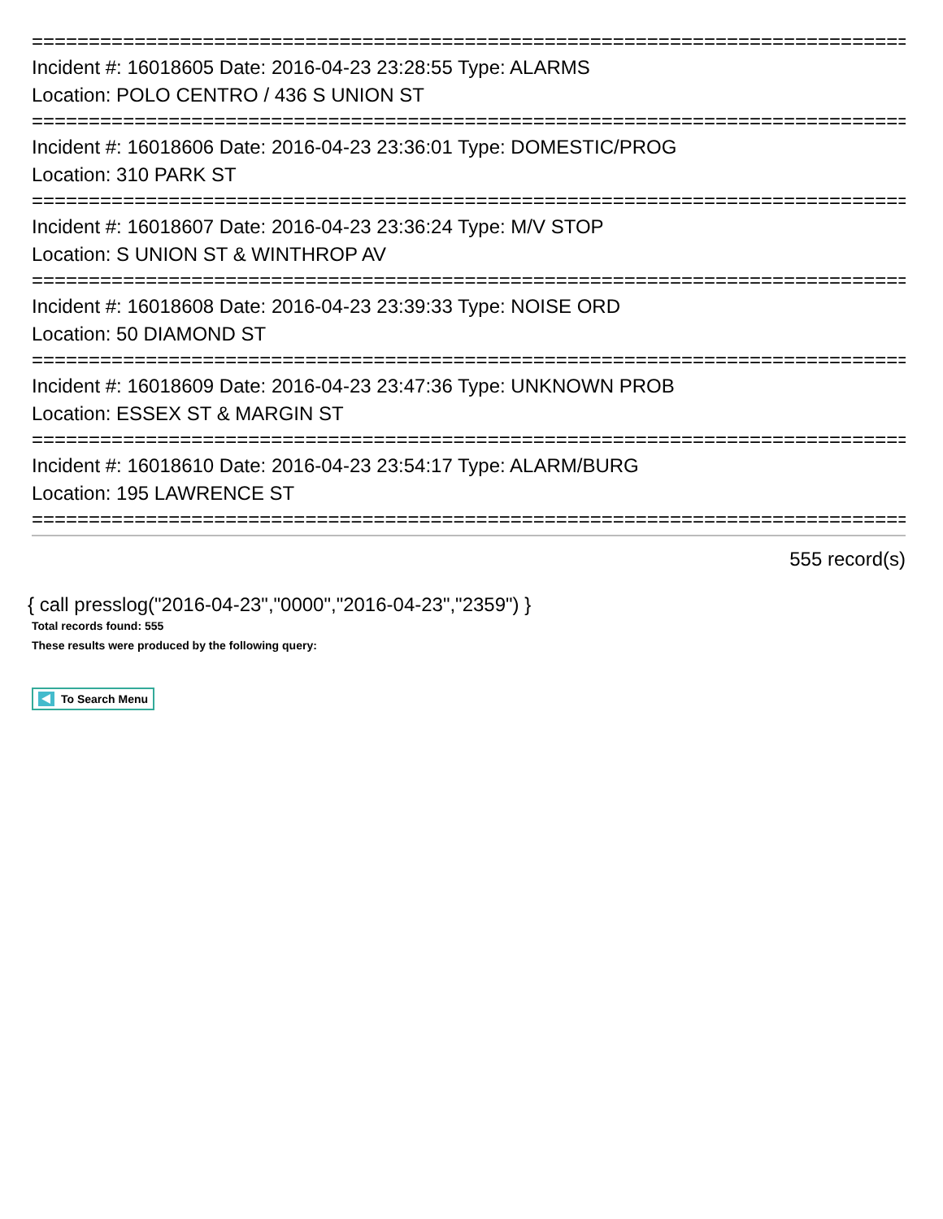==============================================================================
Incident #: 16018605 Date: 2016-04-23 23:28:55 Type: ALARMS
Location: POLO CENTRO / 436 S UNION ST
==============================================================================
Incident #: 16018606 Date: 2016-04-23 23:36:01 Type: DOMESTIC/PROG
Location: 310 PARK ST
==============================================================================
Incident #: 16018607 Date: 2016-04-23 23:36:24 Type: M/V STOP
Location: S UNION ST & WINTHROP AV
==============================================================================
Incident #: 16018608 Date: 2016-04-23 23:39:33 Type: NOISE ORD
Location: 50 DIAMOND ST
==============================================================================
Incident #: 16018609 Date: 2016-04-23 23:47:36 Type: UNKNOWN PROB
Location: ESSEX ST & MARGIN ST
==============================================================================
Incident #: 16018610 Date: 2016-04-23 23:54:17 Type: ALARM/BURG
Location: 195 LAWRENCE ST
==============================================================================
555 record(s)
{ call presslog("2016-04-23","0000","2016-04-23","2359") }
Total records found: 555
These results were produced by the following query:
To Search Menu